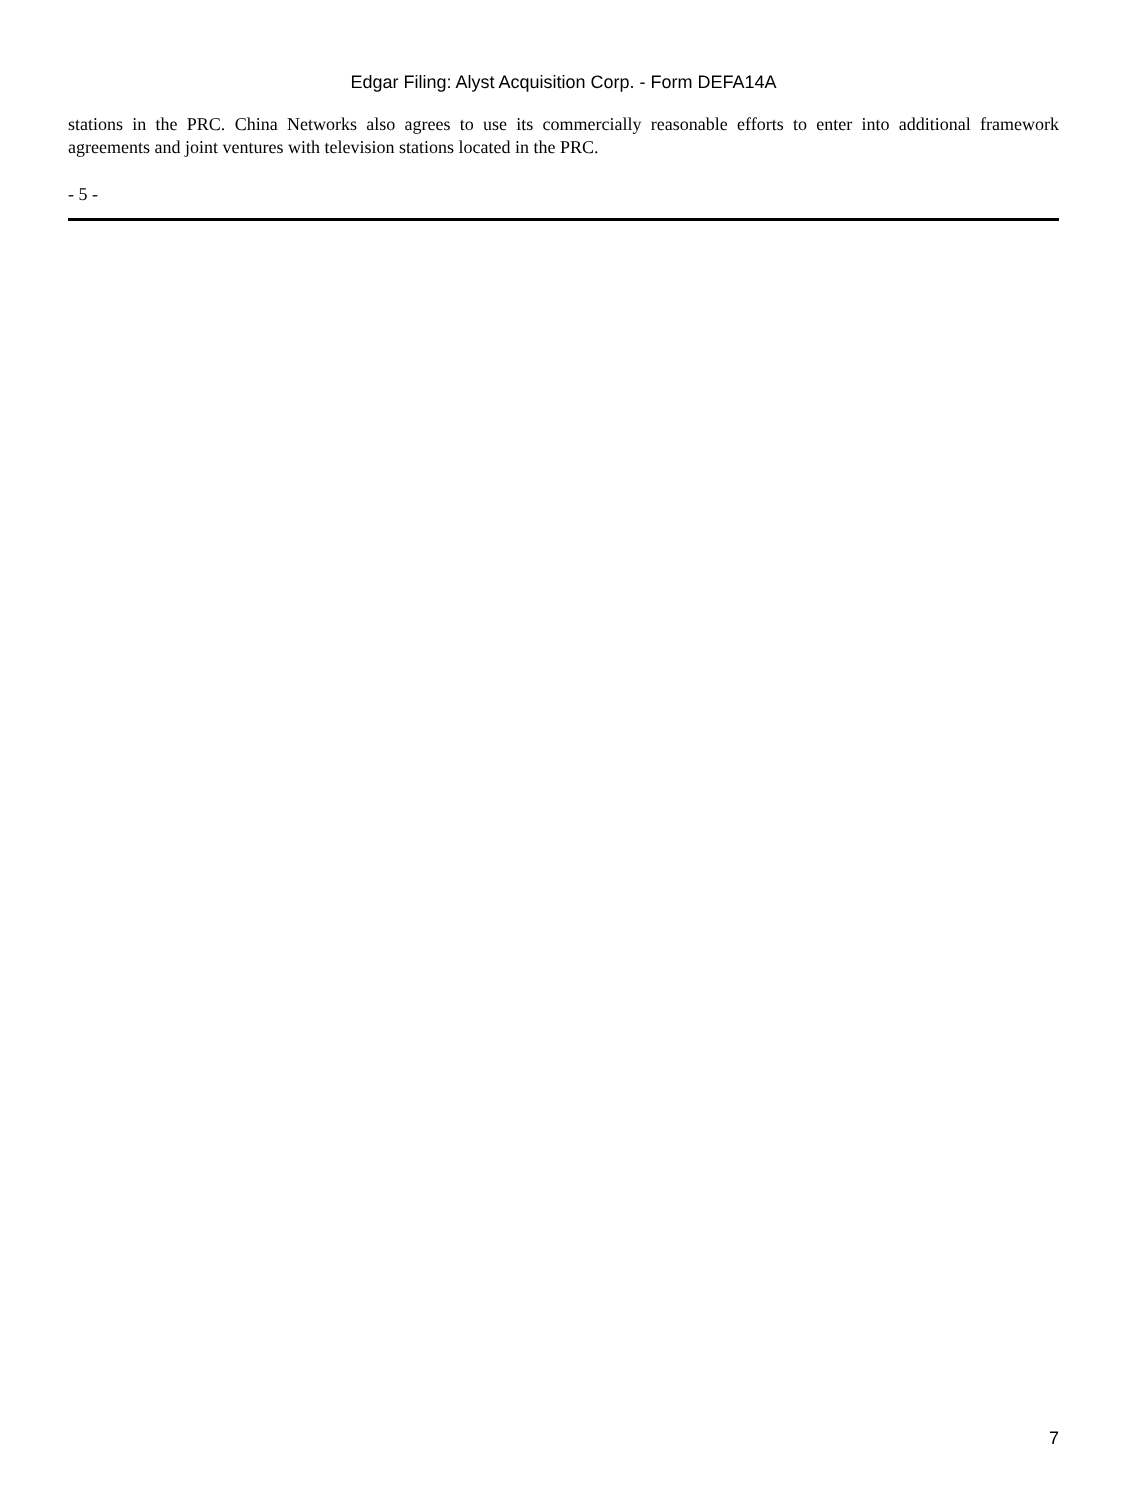Edgar Filing: Alyst Acquisition Corp. - Form DEFA14A
stations in the PRC. China Networks also agrees to use its commercially reasonable efforts to enter into additional framework agreements and joint ventures with television stations located in the PRC.
- 5 -
7